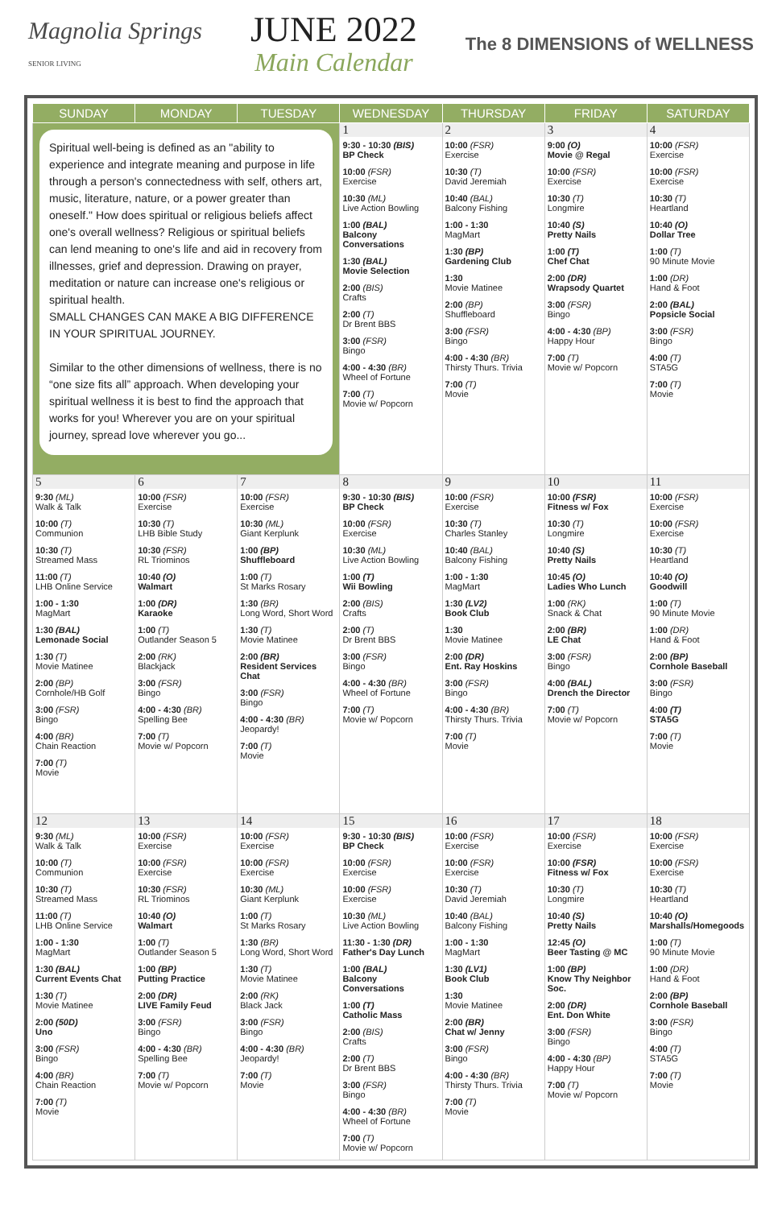Magnolia Springs
SENIOR LIVING
JUNE 2022
Main Calendar
The 8 DIMENSIONS of WELLNESS
| SUNDAY | MONDAY | TUESDAY | WEDNESDAY | THURSDAY | FRIDAY | SATURDAY |
| --- | --- | --- | --- | --- | --- | --- |
| Spiritual well-being is defined as an "ability to experience and integrate meaning and purpose in life through a person's connectedness with self, others art, music, literature, nature, or a power greater than oneself." How does spiritual or religious beliefs affect one's overall wellness? Religious or spiritual beliefs can lend meaning to one's life and aid in recovery from illnesses, grief and depression. Drawing on prayer, meditation or nature can increase one's religious or spiritual health. SMALL CHANGES CAN MAKE A BIG DIFFERENCE IN YOUR SPIRITUAL JOURNEY. Similar to the other dimensions of wellness, there is no “one size fits all” approach. When developing your spiritual wellness it is best to find the approach that works for you! Wherever you are on your spiritual journey, spread love wherever you go... | | | 1 9:30 - 10:30 (BIS) BP Check 10:00 (FSR) Exercise 10:30 (ML) Live Action Bowling 1:00 (BAL) Balcony Conversations 1:30 (BAL) Movie Selection 2:00 (BIS) Crafts 2:00 (T) Dr Brent BBS 3:00 (FSR) Bingo 4:00 - 4:30 (BR) Wheel of Fortune 7:00 (T) Movie w/ Popcorn | 2 10:00 (FSR) Exercise 10:30 (T) David Jeremiah 10:40 (BAL) Balcony Fishing 1:00 - 1:30 MagMart 1:30 (BP) Gardening Club 1:30 Movie Matinee 2:00 (BP) Shuffleboard 3:00 (FSR) Bingo 4:00 - 4:30 (BR) Thirsty Thurs. Trivia 7:00 (T) Movie | 3 9:00 (O) Movie @ Regal 10:00 (FSR) Exercise 10:30 (T) Longmire 10:40 (S) Pretty Nails 1:00 (T) Chef Chat 2:00 (DR) Wrapsody Quartet 3:00 (FSR) Bingo 4:00 - 4:30 (BP) Happy Hour 7:00 (T) Movie w/ Popcorn | 4 10:00 (FSR) Exercise 10:00 (FSR) Exercise 10:30 (T) Heartland 10:40 (O) Dollar Tree 1:00 (T) 90 Minute Movie 1:00 (DR) Hand & Foot 2:00 (BAL) Popsicle Social 3:00 (FSR) Bingo 4:00 (T) STA5G 7:00 (T) Movie |
| 5 9:30 (ML) Walk & Talk 10:00 (T) Communion 10:30 (T) Streamed Mass 11:00 (T) LHB Online Service 1:00 - 1:30 MagMart 1:30 (BAL) Lemonade Social 1:30 (T) Movie Matinee 2:00 (BP) Cornhole/HB Golf 3:00 (FSR) Bingo 4:00 (BR) Chain Reaction 7:00 (T) Movie | 6 10:00 (FSR) Exercise 10:30 (T) LHB Bible Study 10:30 (FSR) RL Triominos 10:40 (O) Walmart 1:00 (DR) Karaoke 1:00 (T) Outlander Season 5 2:00 (RK) Blackjack 3:00 (FSR) Bingo 4:00 - 4:30 (BR) Spelling Bee 7:00 (T) Movie w/ Popcorn | 7 10:00 (FSR) Exercise 10:30 (ML) Giant Kerplunk 1:00 (BP) Shuffleboard 1:00 (T) St Marks Rosary 1:30 (BR) Long Word, Short Word 1:30 (T) Movie Matinee 2:00 (BR) Resident Services Chat 3:00 (FSR) Bingo 4:00 - 4:30 (BR) Jeopardy! 7:00 (T) Movie | 8 9:30 - 10:30 (BIS) BP Check 10:00 (FSR) Exercise 10:30 (ML) Live Action Bowling 1:00 (T) Wii Bowling 2:00 (BIS) Crafts 2:00 (T) Dr Brent BBS 3:00 (FSR) Bingo 4:00 - 4:30 (BR) Wheel of Fortune 7:00 (T) Movie w/ Popcorn | 9 10:00 (FSR) Exercise 10:30 (T) Charles Stanley 10:40 (BAL) Balcony Fishing 1:00 - 1:30 MagMart 1:30 (LV2) Book Club 1:30 Movie Matinee 2:00 (DR) Ent. Ray Hoskins 3:00 (FSR) Bingo 4:00 - 4:30 (BR) Thirsty Thurs. Trivia 7:00 (T) Movie | 10 10:00 (FSR) Fitness w/ Fox 10:30 (T) Longmire 10:40 (S) Pretty Nails 10:45 (O) Ladies Who Lunch 1:00 (RK) Snack & Chat 2:00 (BR) LE Chat 3:00 (FSR) Bingo 4:00 (BAL) Drench the Director 7:00 (T) Movie w/ Popcorn | 11 10:00 (FSR) Exercise 10:00 (FSR) Exercise 10:30 (T) Heartland 10:40 (O) Goodwill 1:00 (T) 90 Minute Movie 1:00 (DR) Hand & Foot 2:00 (BP) Cornhole Baseball 3:00 (FSR) Bingo 4:00 (T) STA5G 7:00 (T) Movie |
| 12 9:30 (ML) Walk & Talk 10:00 (T) Communion 10:30 (T) Streamed Mass 11:00 (T) LHB Online Service 1:00 - 1:30 MagMart 1:30 (BAL) Current Events Chat 1:30 (T) Movie Matinee 2:00 (50D) Uno 3:00 (FSR) Bingo 4:00 (BR) Chain Reaction 7:00 (T) Movie | 13 10:00 (FSR) Exercise 10:00 (FSR) Exercise 10:30 (FSR) RL Triominos 10:40 (O) Walmart 1:00 (T) Outlander Season 5 1:00 (BP) Putting Practice 2:00 (DR) LIVE Family Feud 3:00 (FSR) Bingo 4:00 - 4:30 (BR) Spelling Bee 7:00 (T) Movie w/ Popcorn | 14 10:00 (FSR) Exercise 10:00 (FSR) Exercise 10:30 (ML) Giant Kerplunk 1:00 (T) St Marks Rosary 1:30 (BR) Long Word, Short Word 1:30 (T) Movie Matinee 2:00 (RK) Black Jack 3:00 (FSR) Bingo 4:00 - 4:30 (BR) Jeopardy! 7:00 (T) Movie | 15 9:30 - 10:30 (BIS) BP Check 10:00 (FSR) Exercise 10:00 (FSR) Exercise 10:30 (ML) Live Action Bowling 11:30 - 1:30 (DR) Father's Day Lunch 1:00 (BAL) Balcony Conversations 1:00 (T) Catholic Mass 2:00 (BIS) Crafts 2:00 (T) Dr Brent BBS 3:00 (FSR) Bingo 4:00 - 4:30 (BR) Wheel of Fortune 7:00 (T) Movie w/ Popcorn | 16 10:00 (FSR) Exercise 10:00 (FSR) Exercise 10:30 (T) David Jeremiah 10:40 (BAL) Balcony Fishing 1:00 - 1:30 MagMart 1:30 (LV1) Book Club 1:30 Movie Matinee 2:00 (BR) Chat w/ Jenny 3:00 (FSR) Bingo 4:00 - 4:30 (BR) Thirsty Thurs. Trivia 7:00 (T) Movie | 17 10:00 (FSR) Exercise 10:00 (FSR) Fitness w/ Fox 10:30 (T) Longmire 10:40 (S) Pretty Nails 12:45 (O) Beer Tasting @ MC 1:00 (BP) Know Thy Neighbor Soc. 2:00 (DR) Ent. Don White 3:00 (FSR) Bingo 4:00 - 4:30 (BP) Happy Hour 7:00 (T) Movie w/ Popcorn | 18 10:00 (FSR) Exercise 10:00 (FSR) Exercise 10:30 (T) Heartland 10:40 (O) Marshalls/Homegoods 1:00 (T) 90 Minute Movie 1:00 (DR) Hand & Foot 2:00 (BP) Cornhole Baseball 3:00 (FSR) Bingo 4:00 (T) STA5G 7:00 (T) Movie |